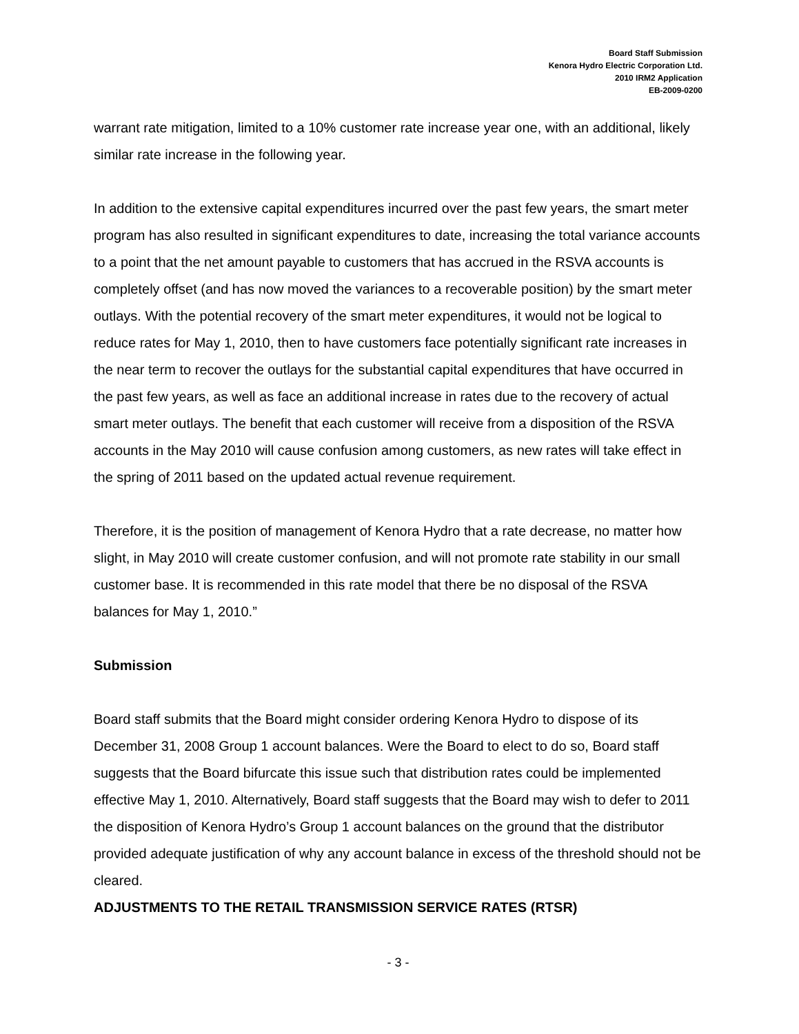Board Staff Submission
Kenora Hydro Electric Corporation Ltd.
2010 IRM2 Application
EB-2009-0200
warrant rate mitigation, limited to a 10% customer rate increase year one, with an additional, likely similar rate increase in the following year.
In addition to the extensive capital expenditures incurred over the past few years, the smart meter program has also resulted in significant expenditures to date, increasing the total variance accounts to a point that the net amount payable to customers that has accrued in the RSVA accounts is completely offset (and has now moved the variances to a recoverable position) by the smart meter outlays. With the potential recovery of the smart meter expenditures, it would not be logical to reduce rates for May 1, 2010, then to have customers face potentially significant rate increases in the near term to recover the outlays for the substantial capital expenditures that have occurred in the past few years, as well as face an additional increase in rates due to the recovery of actual smart meter outlays. The benefit that each customer will receive from a disposition of the RSVA accounts in the May 2010 will cause confusion among customers, as new rates will take effect in the spring of 2011 based on the updated actual revenue requirement.
Therefore, it is the position of management of Kenora Hydro that a rate decrease, no matter how slight, in May 2010 will create customer confusion, and will not promote rate stability in our small customer base. It is recommended in this rate model that there be no disposal of the RSVA balances for May 1, 2010.”
Submission
Board staff submits that the Board might consider ordering Kenora Hydro to dispose of its December 31, 2008 Group 1 account balances. Were the Board to elect to do so, Board staff suggests that the Board bifurcate this issue such that distribution rates could be implemented effective May 1, 2010. Alternatively, Board staff suggests that the Board may wish to defer to 2011 the disposition of Kenora Hydro’s Group 1 account balances on the ground that the distributor provided adequate justification of why any account balance in excess of the threshold should not be cleared.
ADJUSTMENTS TO THE RETAIL TRANSMISSION SERVICE RATES (RTSR)
- 3 -